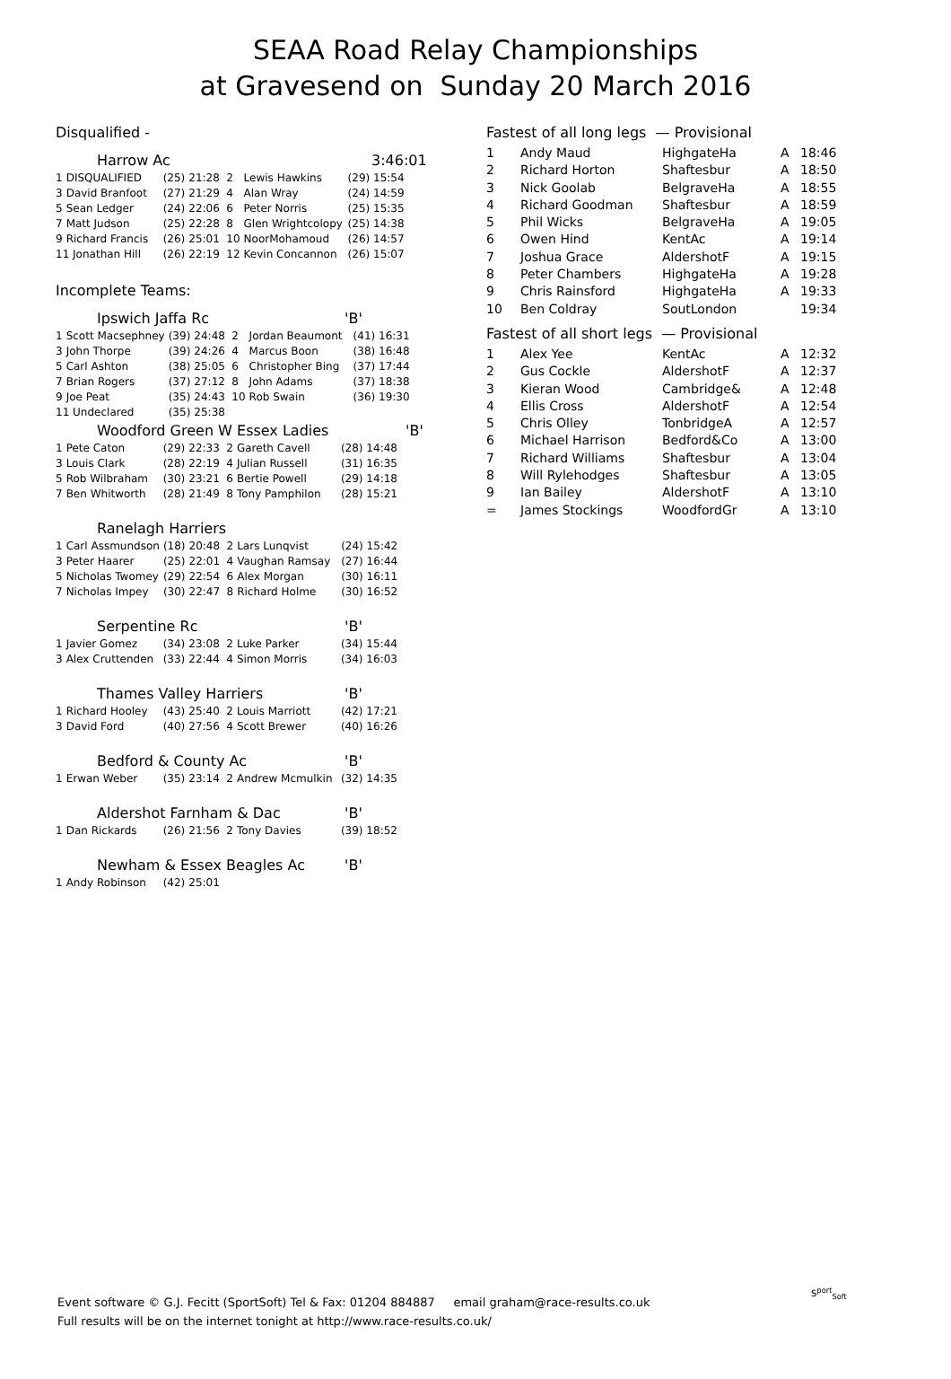SEAA Road Relay Championships
at Gravesend on Sunday 20 March 2016
Disqualified -
Harrow Ac 3:46:01
| 1 | DISQUALIFIED | (25) | 21:28 | 2 | Lewis Hawkins | (29) 15:54 |
| 3 | David Branfoot | (27) | 21:29 | 4 | Alan Wray | (24) 14:59 |
| 5 | Sean Ledger | (24) | 22:06 | 6 | Peter Norris | (25) 15:35 |
| 7 | Matt Judson | (25) | 22:28 | 8 | Glen Wrightcolopy | (25) 14:38 |
| 9 | Richard Francis | (26) | 25:01 | 10 | NoorMohamoud | (26) 14:57 |
| 11 Jonathan Hill | | (26) | 22:19 | 12 | Kevin Concannon | (26) 15:07 |
Incomplete Teams:
Ipswich Jaffa Rc 'B'
| 1 | Scott Macsephney | (39) | 24:48 | 2 | Jordan Beaumont | (41) 16:31 |
| 3 | John Thorpe | (39) | 24:26 | 4 | Marcus Boon | (38) 16:48 |
| 5 | Carl Ashton | (38) | 25:05 | 6 | Christopher Bing | (37) 17:44 |
| 7 | Brian Rogers | (37) | 27:12 | 8 | John Adams | (37) 18:38 |
| 9 | Joe Peat | (35) | 24:43 | 10 | Rob Swain | (36) 19:30 |
| 11 Undeclared | | (35) | 25:38 | | | |
Woodford Green W Essex Ladies 'B'
| 1 | Pete Caton | (29) | 22:33 | 2 | Gareth Cavell | (28) 14:48 |
| 3 | Louis Clark | (28) | 22:19 | 4 | Julian Russell | (31) 16:35 |
| 5 | Rob Wilbraham | (30) | 23:21 | 6 | Bertie Powell | (29) 14:18 |
| 7 | Ben Whitworth | (28) | 21:49 | 8 | Tony Pamphilon | (28) 15:21 |
Ranelagh Harriers
| 1 | Carl Assmundson | (18) | 20:48 | 2 | Lars Lunqvist | (24) 15:42 |
| 3 | Peter Haarer | (25) | 22:01 | 4 | Vaughan Ramsay | (27) 16:44 |
| 5 | Nicholas Twomey | (29) | 22:54 | 6 | Alex Morgan | (30) 16:11 |
| 7 | Nicholas Impey | (30) | 22:47 | 8 | Richard Holme | (30) 16:52 |
Serpentine Rc 'B'
| 1 | Javier Gomez | (34) | 23:08 | 2 | Luke Parker | (34) 15:44 |
| 3 | Alex Cruttenden | (33) | 22:44 | 4 | Simon Morris | (34) 16:03 |
Thames Valley Harriers 'B'
| 1 | Richard Hooley | (43) | 25:40 | 2 | Louis Marriott | (42) 17:21 |
| 3 | David Ford | (40) | 27:56 | 4 | Scott Brewer | (40) 16:26 |
Bedford & County Ac 'B'
| 1 | Erwan Weber | (35) | 23:14 | 2 | Andrew Mcmulkin | (32) 14:35 |
Aldershot Farnham & Dac 'B'
| 1 | Dan Rickards | (26) | 21:56 | 2 | Tony Davies | (39) 18:52 |
Newham & Essex Beagles Ac 'B'
| 1 | Andy Robinson | (42) | 25:01 |
Fastest of all long legs — Provisional
| 1 | Andy Maud | HighgateHa | A | 18:46 |
| 2 | Richard Horton | Shaftesbur | A | 18:50 |
| 3 | Nick Goolab | BelgraveHa | A | 18:55 |
| 4 | Richard Goodman | Shaftesbur | A | 18:59 |
| 5 | Phil Wicks | BelgraveHa | A | 19:05 |
| 6 | Owen Hind | KentAc | A | 19:14 |
| 7 | Joshua Grace | AldershotF | A | 19:15 |
| 8 | Peter Chambers | HighgateHa | A | 19:28 |
| 9 | Chris Rainsford | HighgateHa | A | 19:33 |
| 10 | Ben Coldray | SoutLondon | | 19:34 |
Fastest of all short legs — Provisional
| 1 | Alex Yee | KentAc | A | 12:32 |
| 2 | Gus Cockle | AldershotF | A | 12:37 |
| 3 | Kieran Wood | Cambridge& | A | 12:48 |
| 4 | Ellis Cross | AldershotF | A | 12:54 |
| 5 | Chris Olley | TonbridgeA | A | 12:57 |
| 6 | Michael Harrison | Bedford&Co | A | 13:00 |
| 7 | Richard Williams | Shaftesbur | A | 13:04 |
| 8 | Will Rylehodges | Shaftesbur | A | 13:05 |
| 9 | Ian Bailey | AldershotF | A | 13:10 |
| = | James Stockings | WoodfordGr | A | 13:10 |
Event software © G.J. Fecitt (SportSoft) Tel & Fax: 01204 884887 email graham@race-results.co.uk
Full results will be on the internet tonight at http://www.race-results.co.uk/
S<sup>port</sup><sub>Soft</sub>